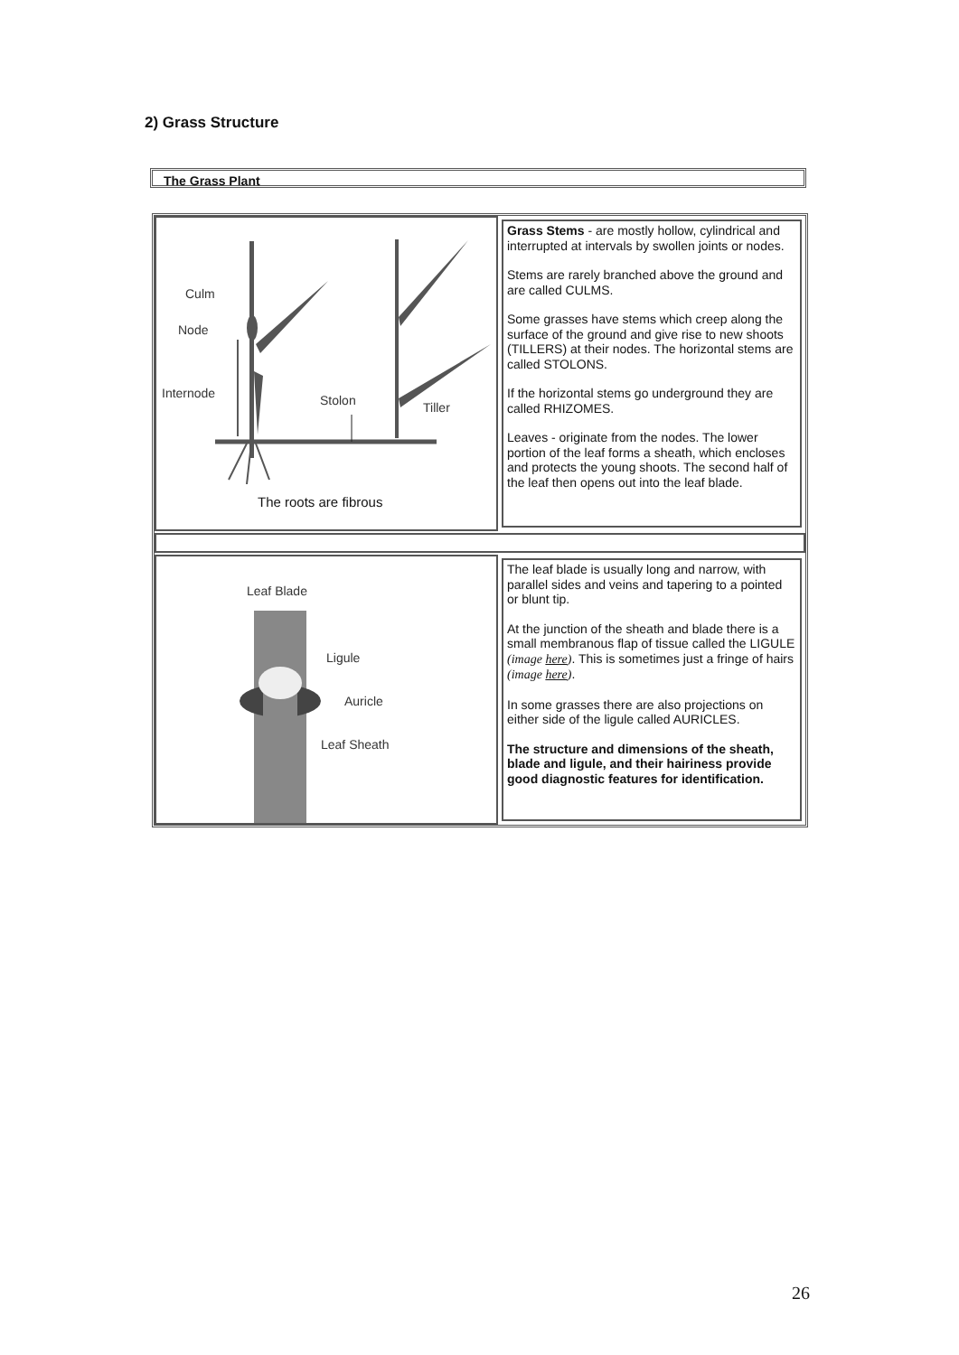2) Grass Structure
The Grass Plant
Culm
Node
Internode Stolon Tiller
The roots are fibrous
Grass Stems - are mostly hollow, cylindrical and interrupted at intervals by swollen joints or nodes.
Stems are rarely branched above the ground and are called CULMS.
Some grasses have stems which creep along the surface of the ground and give rise to new shoots (TILLERS) at their nodes. The horizontal stems are called STOLONS.
If the horizontal stems go underground they are called RHIZOMES.
Leaves - originate from the nodes. The lower portion of the leaf forms a sheath, which encloses and protects the young shoots. The second half of the leaf then opens out into the leaf blade.
Leaf Blade
Ligule
Auricle
Leaf Sheath
The leaf blade is usually long and narrow, with parallel sides and veins and tapering to a pointed or blunt tip.
At the junction of the sheath and blade there is a small membranous flap of tissue called the LIGULE (image here). This is sometimes just a fringe of hairs (image here).
In some grasses there are also projections on either side of the ligule called AURICLES.
The structure and dimensions of the sheath, blade and ligule, and their hairiness provide good diagnostic features for identification.
26